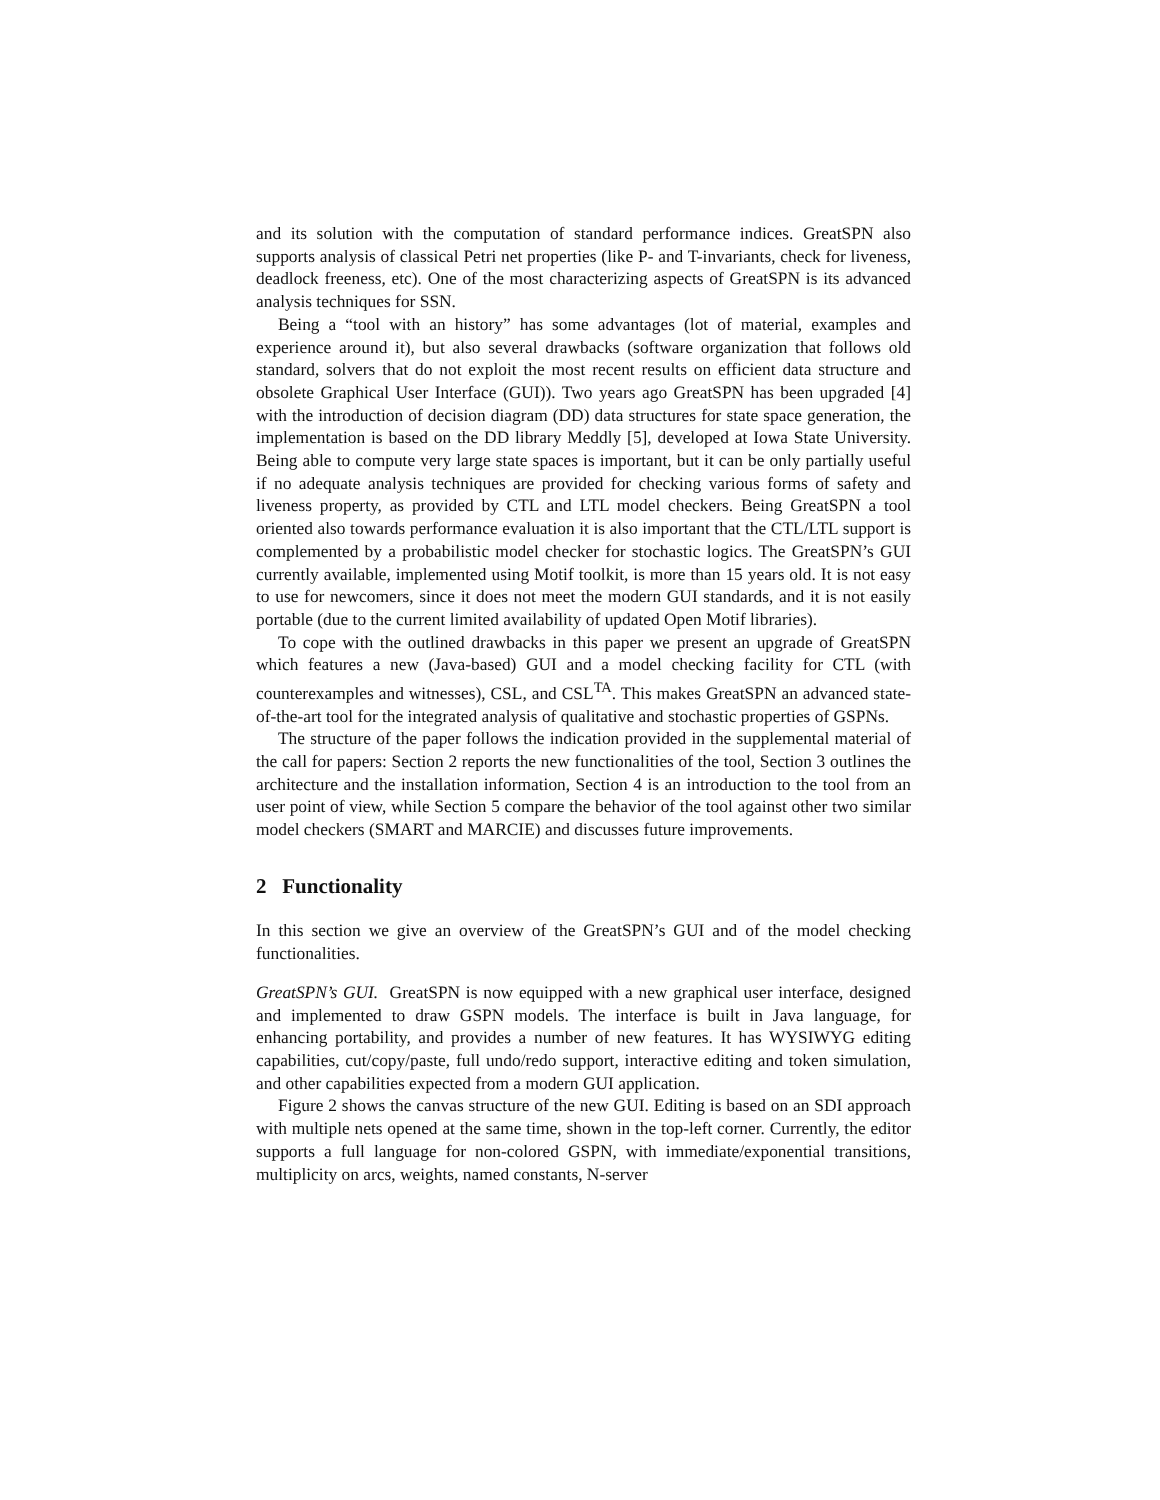and its solution with the computation of standard performance indices. GreatSPN also supports analysis of classical Petri net properties (like P- and T-invariants, check for liveness, deadlock freeness, etc). One of the most characterizing aspects of GreatSPN is its advanced analysis techniques for SSN.
Being a “tool with an history” has some advantages (lot of material, examples and experience around it), but also several drawbacks (software organization that follows old standard, solvers that do not exploit the most recent results on efficient data structure and obsolete Graphical User Interface (GUI)). Two years ago GreatSPN has been upgraded [4] with the introduction of decision diagram (DD) data structures for state space generation, the implementation is based on the DD library Meddly [5], developed at Iowa State University. Being able to compute very large state spaces is important, but it can be only partially useful if no adequate analysis techniques are provided for checking various forms of safety and liveness property, as provided by CTL and LTL model checkers. Being GreatSPN a tool oriented also towards performance evaluation it is also important that the CTL/LTL support is complemented by a probabilistic model checker for stochastic logics. The GreatSPN’s GUI currently available, implemented using Motif toolkit, is more than 15 years old. It is not easy to use for newcomers, since it does not meet the modern GUI standards, and it is not easily portable (due to the current limited availability of updated Open Motif libraries).
To cope with the outlined drawbacks in this paper we present an upgrade of GreatSPN which features a new (Java-based) GUI and a model checking facility for CTL (with counterexamples and witnesses), CSL, and CSL<sup>TA</sup>. This makes GreatSPN an advanced state-of-the-art tool for the integrated analysis of qualitative and stochastic properties of GSPNs.
The structure of the paper follows the indication provided in the supplemental material of the call for papers: Section 2 reports the new functionalities of the tool, Section 3 outlines the architecture and the installation information, Section 4 is an introduction to the tool from an user point of view, while Section 5 compare the behavior of the tool against other two similar model checkers (SMART and MARCIE) and discusses future improvements.
2 Functionality
In this section we give an overview of the GreatSPN’s GUI and of the model checking functionalities.
GreatSPN’s GUI. GreatSPN is now equipped with a new graphical user interface, designed and implemented to draw GSPN models. The interface is built in Java language, for enhancing portability, and provides a number of new features. It has WYSIWYG editing capabilities, cut/copy/paste, full undo/redo support, interactive editing and token simulation, and other capabilities expected from a modern GUI application.
Figure 2 shows the canvas structure of the new GUI. Editing is based on an SDI approach with multiple nets opened at the same time, shown in the top-left corner. Currently, the editor supports a full language for non-colored GSPN, with immediate/exponential transitions, multiplicity on arcs, weights, named constants, N-server